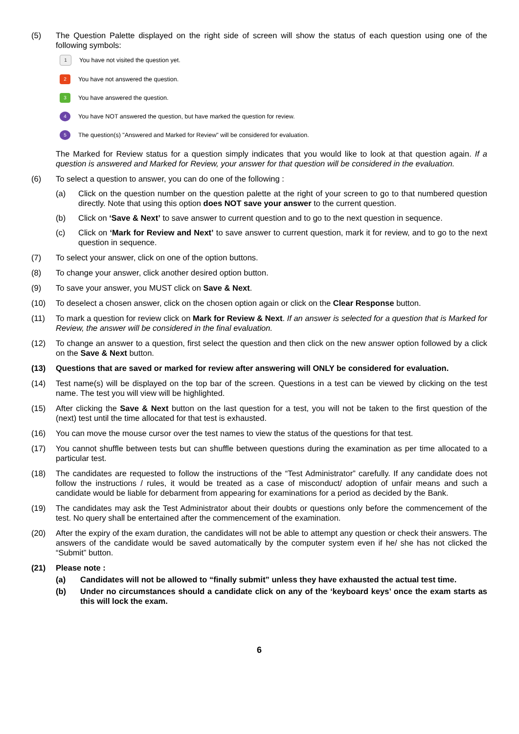(5) The Question Palette displayed on the right side of screen will show the status of each question using one of the following symbols:
1
You have not visited the question yet.
2
You have not answered the question.
3
You have answered the question.
4
You have NOT answered the question, but have marked the question for review.
5
The question(s) "Answered and Marked for Review" will be considered for evaluation.
The Marked for Review status for a question simply indicates that you would like to look at that question again. If a question is answered and Marked for Review, your answer for that question will be considered in the evaluation.
(6) To select a question to answer, you can do one of the following :
(a) Click on the question number on the question palette at the right of your screen to go to that numbered question directly. Note that using this option does NOT save your answer to the current question.
(b) Click on ‘Save & Next’ to save answer to current question and to go to the next question in sequence.
(c) Click on ‘Mark for Review and Next’ to save answer to current question, mark it for review, and to go to the next question in sequence.
(7) To select your answer, click on one of the option buttons.
(8) To change your answer, click another desired option button.
(9) To save your answer, you MUST click on Save & Next.
(10) To deselect a chosen answer, click on the chosen option again or click on the Clear Response button.
(11) To mark a question for review click on Mark for Review & Next. If an answer is selected for a question that is Marked for Review, the answer will be considered in the final evaluation.
(12) To change an answer to a question, first select the question and then click on the new answer option followed by a click on the Save & Next button.
(13) Questions that are saved or marked for review after answering will ONLY be considered for evaluation.
(14) Test name(s) will be displayed on the top bar of the screen. Questions in a test can be viewed by clicking on the test name. The test you will view will be highlighted.
(15) After clicking the Save & Next button on the last question for a test, you will not be taken to the first question of the (next) test until the time allocated for that test is exhausted.
(16) You can move the mouse cursor over the test names to view the status of the questions for that test.
(17) You cannot shuffle between tests but can shuffle between questions during the examination as per time allocated to a particular test.
(18) The candidates are requested to follow the instructions of the “Test Administrator” carefully. If any candidate does not follow the instructions / rules, it would be treated as a case of misconduct/ adoption of unfair means and such a candidate would be liable for debarment from appearing for examinations for a period as decided by the Bank.
(19) The candidates may ask the Test Administrator about their doubts or questions only before the commencement of the test. No query shall be entertained after the commencement of the examination.
(20) After the expiry of the exam duration, the candidates will not be able to attempt any question or check their answers. The answers of the candidate would be saved automatically by the computer system even if he/ she has not clicked the “Submit” button.
(21) Please note :
(a) Candidates will not be allowed to “finally submit” unless they have exhausted the actual test time.
(b) Under no circumstances should a candidate click on any of the ‘keyboard keys’ once the exam starts as this will lock the exam.
6